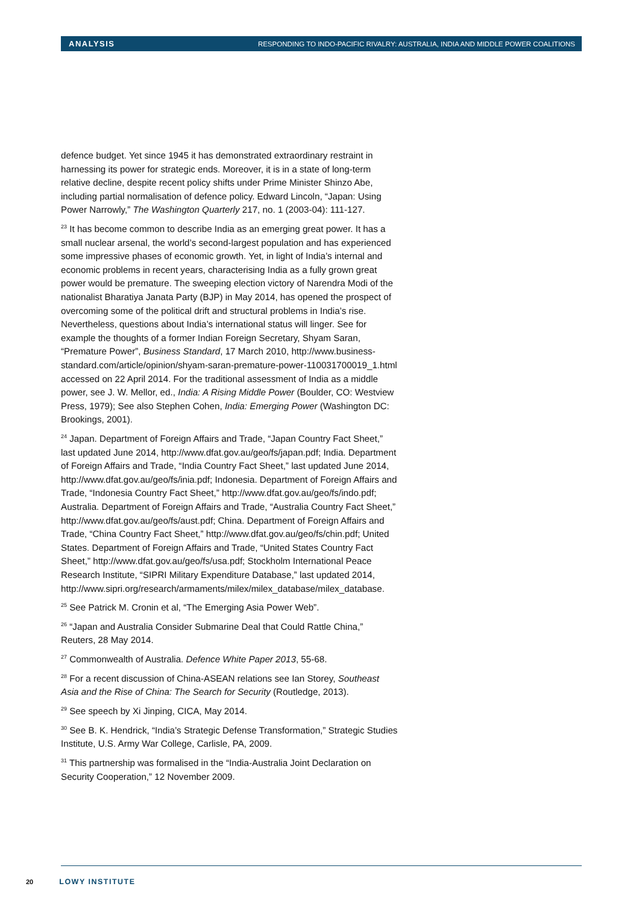ANALYSIS RESPONDING TO INDO-PACIFIC RIVALRY: AUSTRALIA, INDIA AND MIDDLE POWER COALITIONS
defence budget. Yet since 1945 it has demonstrated extraordinary restraint in harnessing its power for strategic ends. Moreover, it is in a state of long-term relative decline, despite recent policy shifts under Prime Minister Shinzo Abe, including partial normalisation of defence policy. Edward Lincoln, “Japan: Using Power Narrowly,” The Washington Quarterly 217, no. 1 (2003-04): 111-127.
<sup>23</sup> It has become common to describe India as an emerging great power. It has a small nuclear arsenal, the world’s second-largest population and has experienced some impressive phases of economic growth. Yet, in light of India’s internal and economic problems in recent years, characterising India as a fully grown great power would be premature. The sweeping election victory of Narendra Modi of the nationalist Bharatiya Janata Party (BJP) in May 2014, has opened the prospect of overcoming some of the political drift and structural problems in India’s rise. Nevertheless, questions about India’s international status will linger. See for example the thoughts of a former Indian Foreign Secretary, Shyam Saran, “Premature Power”, Business Standard, 17 March 2010, http://www.business-standard.com/article/opinion/shyam-saran-premature-power-110031700019_1.html accessed on 22 April 2014. For the traditional assessment of India as a middle power, see J. W. Mellor, ed., India: A Rising Middle Power (Boulder, CO: Westview Press, 1979); See also Stephen Cohen, India: Emerging Power (Washington DC: Brookings, 2001).
<sup>24</sup> Japan. Department of Foreign Affairs and Trade, “Japan Country Fact Sheet,” last updated June 2014, http://www.dfat.gov.au/geo/fs/japan.pdf; India. Department of Foreign Affairs and Trade, “India Country Fact Sheet,” last updated June 2014, http://www.dfat.gov.au/geo/fs/inia.pdf; Indonesia. Department of Foreign Affairs and Trade, “Indonesia Country Fact Sheet,” http://www.dfat.gov.au/geo/fs/indo.pdf; Australia. Department of Foreign Affairs and Trade, “Australia Country Fact Sheet,” http://www.dfat.gov.au/geo/fs/aust.pdf; China. Department of Foreign Affairs and Trade, “China Country Fact Sheet,” http://www.dfat.gov.au/geo/fs/chin.pdf; United States. Department of Foreign Affairs and Trade, “United States Country Fact Sheet,” http://www.dfat.gov.au/geo/fs/usa.pdf; Stockholm International Peace Research Institute, “SIPRI Military Expenditure Database,” last updated 2014, http://www.sipri.org/research/armaments/milex/milex_database/milex_database.
<sup>25</sup> See Patrick M. Cronin et al, “The Emerging Asia Power Web”.
<sup>26</sup> “Japan and Australia Consider Submarine Deal that Could Rattle China,” Reuters, 28 May 2014.
<sup>27</sup> Commonwealth of Australia. Defence White Paper 2013, 55-68.
<sup>28</sup> For a recent discussion of China-ASEAN relations see Ian Storey, Southeast Asia and the Rise of China: The Search for Security (Routledge, 2013).
<sup>29</sup> See speech by Xi Jinping, CICA, May 2014.
<sup>30</sup> See B. K. Hendrick, “India’s Strategic Defense Transformation,” Strategic Studies Institute, U.S. Army War College, Carlisle, PA, 2009.
<sup>31</sup> This partnership was formalised in the “India-Australia Joint Declaration on Security Cooperation,” 12 November 2009.
20 LOWY INSTITUTE